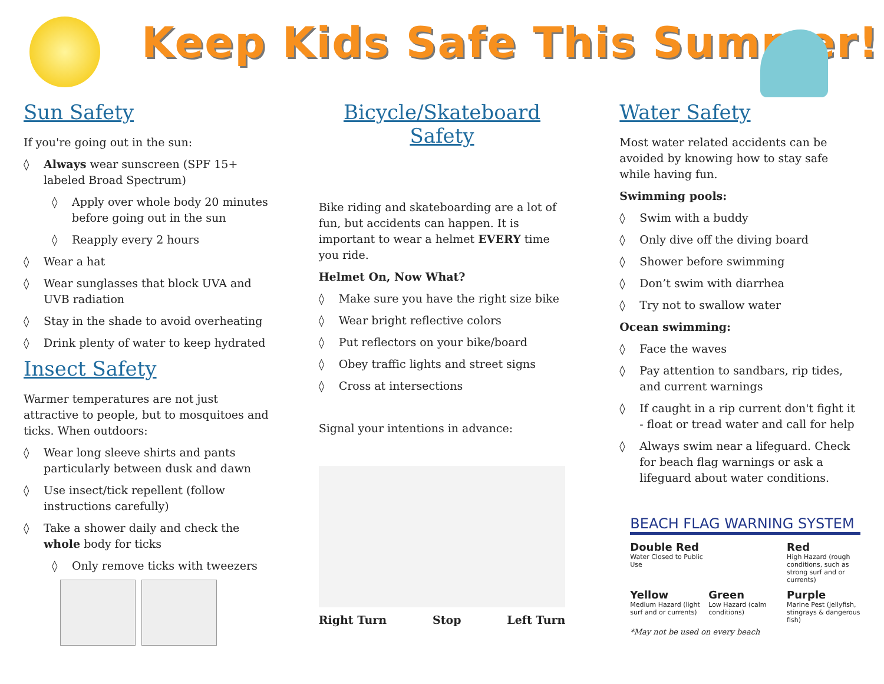Keep Kids Safe This Summer!
Sun Safety
If you're going out in the sun:
◊ Always wear sunscreen (SPF 15+ labeled Broad Spectrum)
◊ Apply over whole body 20 minutes before going out in the sun
◊ Reapply every 2 hours
◊ Wear a hat
◊ Wear sunglasses that block UVA and UVB radiation
◊ Stay in the shade to avoid overheating
◊ Drink plenty of water to keep hydrated
Insect Safety
Warmer temperatures are not just attractive to people, but to mosquitoes and ticks. When outdoors:
◊ Wear long sleeve shirts and pants particularly between dusk and dawn
◊ Use insect/tick repellent (follow instructions carefully)
◊ Take a shower daily and check the whole body for ticks
◊ Only remove ticks with tweezers
Bicycle/Skateboard
Safety
Bike riding and skateboarding are a lot of fun, but accidents can happen. It is important to wear a helmet EVERY time you ride.
Helmet On, Now What?
◊ Make sure you have the right size bike
◊ Wear bright reflective colors
◊ Put reflectors on your bike/board
◊ Obey traffic lights and street signs
◊ Cross at intersections
Signal your intentions in advance:
Right Turn Stop Left Turn
Water Safety
Most water related accidents can be avoided by knowing how to stay safe while having fun.
Swimming pools:
◊ Swim with a buddy
◊ Only dive off the diving board
◊ Shower before swimming
◊ Don’t swim with diarrhea
◊ Try not to swallow water
Ocean swimming:
◊ Face the waves
◊ Pay attention to sandbars, rip tides, and current warnings
◊ If caught in a rip current don't fight it - float or tread water and call for help
◊ Always swim near a lifeguard. Check for beach flag warnings or ask a lifeguard about water conditions.
BEACH FLAG WARNING SYSTEM
Double Red
Water Closed to Public Use
Red
High Hazard (rough conditions, such as strong surf and or currents)
Yellow
Medium Hazard (light surf and or currents)
Green
Low Hazard (calm conditions)
Purple
Marine Pest (jellyfish, stingrays & dangerous fish)
*May not be used on every beach